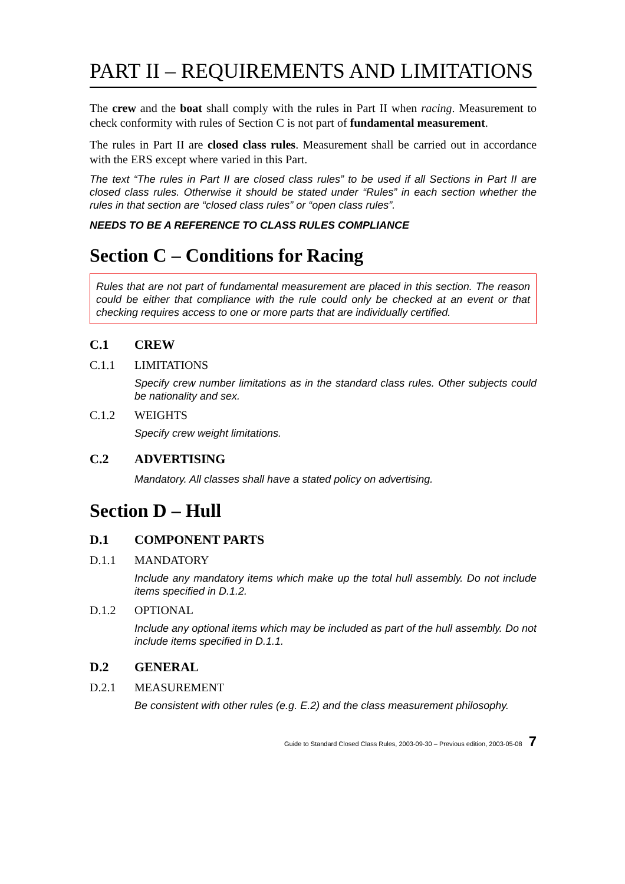PART II – REQUIREMENTS AND LIMITATIONS
The crew and the boat shall comply with the rules in Part II when racing. Measurement to check conformity with rules of Section C is not part of fundamental measurement.
The rules in Part II are closed class rules. Measurement shall be carried out in accordance with the ERS except where varied in this Part.
The text “The rules in Part II are closed class rules” to be used if all Sections in Part II are closed class rules. Otherwise it should be stated under “Rules” in each section whether the rules in that section are “closed class rules” or “open class rules”.
NEEDS TO BE A REFERENCE TO CLASS RULES COMPLIANCE
Section C – Conditions for Racing
Rules that are not part of fundamental measurement are placed in this section. The reason could be either that compliance with the rule could only be checked at an event or that checking requires access to one or more parts that are individually certified.
C.1 CREW
C.1.1 LIMITATIONS
Specify crew number limitations as in the standard class rules. Other subjects could be nationality and sex.
C.1.2 WEIGHTS
Specify crew weight limitations.
C.2 ADVERTISING
Mandatory. All classes shall have a stated policy on advertising.
Section D – Hull
D.1 COMPONENT PARTS
D.1.1 MANDATORY
Include any mandatory items which make up the total hull assembly. Do not include items specified in D.1.2.
D.1.2 OPTIONAL
Include any optional items which may be included as part of the hull assembly. Do not include items specified in D.1.1.
D.2 GENERAL
D.2.1 MEASUREMENT
Be consistent with other rules (e.g. E.2) and the class measurement philosophy.
Guide to Standard Closed Class Rules, 2003-09-30 – Previous edition, 2003-05-08 7